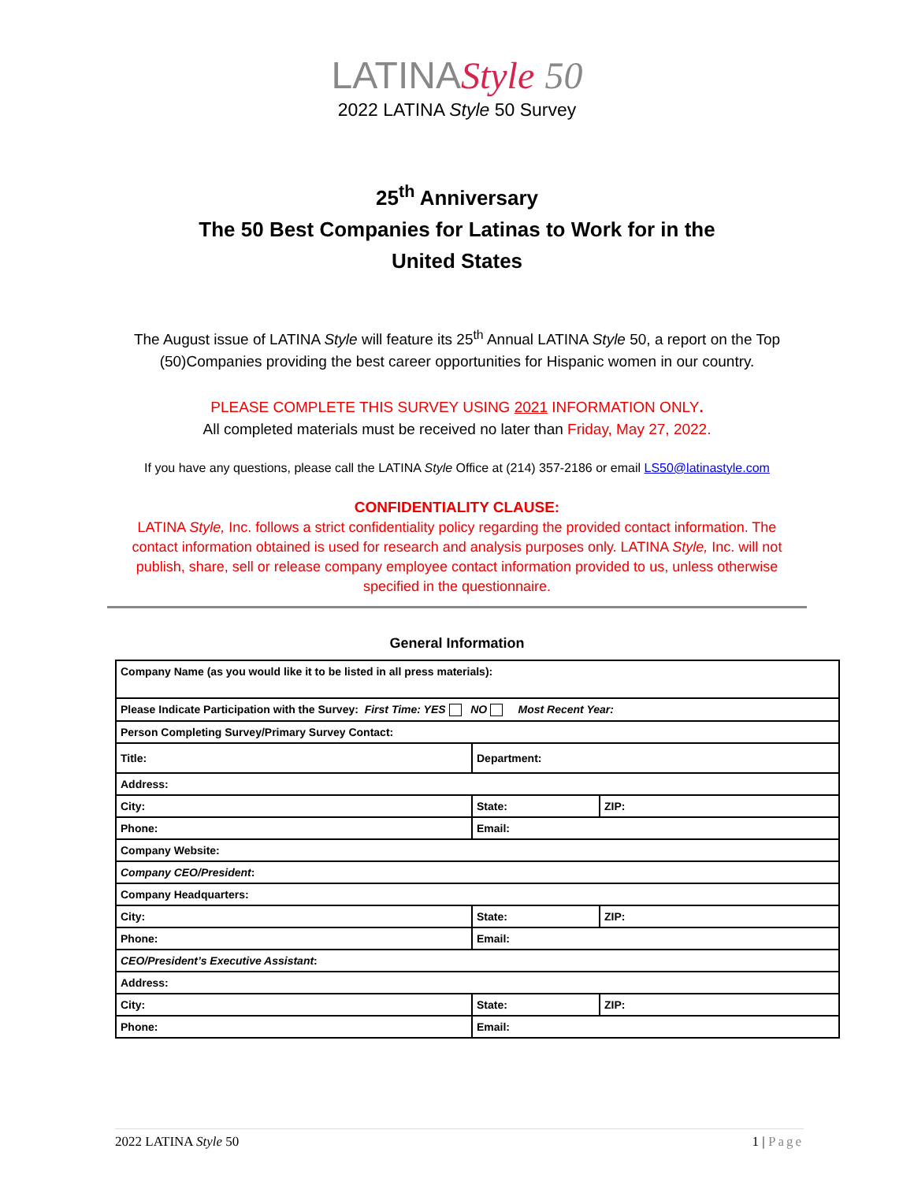LATINAStyle 50
2022 LATINA Style 50 Survey
25<sup>th</sup> Anniversary
The 50 Best Companies for Latinas to Work for in the
United States
The August issue of LATINA Style will feature its 25<sup>th</sup> Annual LATINA Style 50, a report on the Top (50)Companies providing the best career opportunities for Hispanic women in our country.
PLEASE COMPLETE THIS SURVEY USING 2021 INFORMATION ONLY.
All completed materials must be received no later than Friday, May 27, 2022.
If you have any questions, please call the LATINA Style Office at (214) 357-2186 or email LS50@latinastyle.com
CONFIDENTIALITY CLAUSE:
LATINA Style, Inc. follows a strict confidentiality policy regarding the provided contact information. The contact information obtained is used for research and analysis purposes only. LATINA Style, Inc. will not publish, share, sell or release company employee contact information provided to us, unless otherwise specified in the questionnaire.
General Information
| Company Name (as you would like it to be listed in all press materials): | | |
| Please Indicate Participation with the Survey: First Time: YES NO Most Recent Year: | | |
| Person Completing Survey/Primary Survey Contact: | | |
| Title: | Department: | |
| Address: | | |
| City: | State: | ZIP: |
| Phone: | Email: | |
| Company Website: | | |
| Company CEO/President : | | |
| Company Headquarters: | | |
| City: | State: | ZIP: |
| Phone: | Email: | |
| CEO/President’s Executive Assistant : | | |
| Address: | | |
| City: | State: | ZIP: |
| Phone: | Email: | |
2022 LATINA Style 50 1 | Page